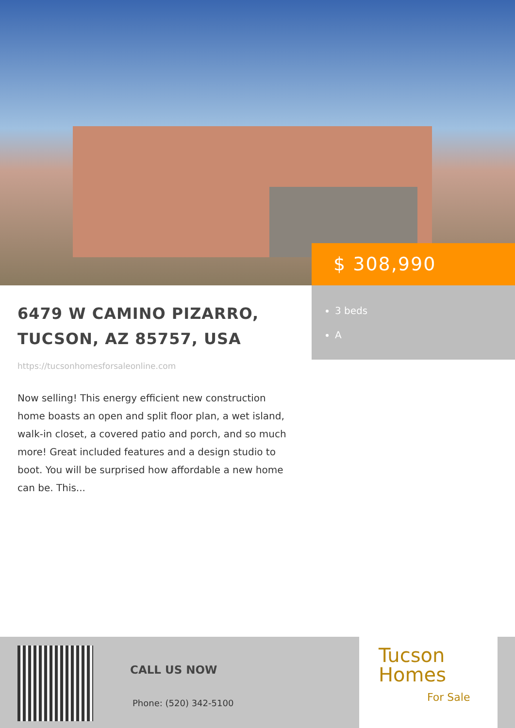$ 308,990
3 beds
A
6479 W CAMINO PIZARRO, TUCSON, AZ 85757, USA
https://tucsonhomesforsaleonline.com
Now selling! This energy efficient new construction home boasts an open and split floor plan, a wet island, walk-in closet, a covered patio and porch, and so much more! Great included features and a design studio to boot. You will be surprised how affordable a new home can be. This...
CALL US NOW
Phone: (520) 342-5100
Tucson
Homes
For Sale